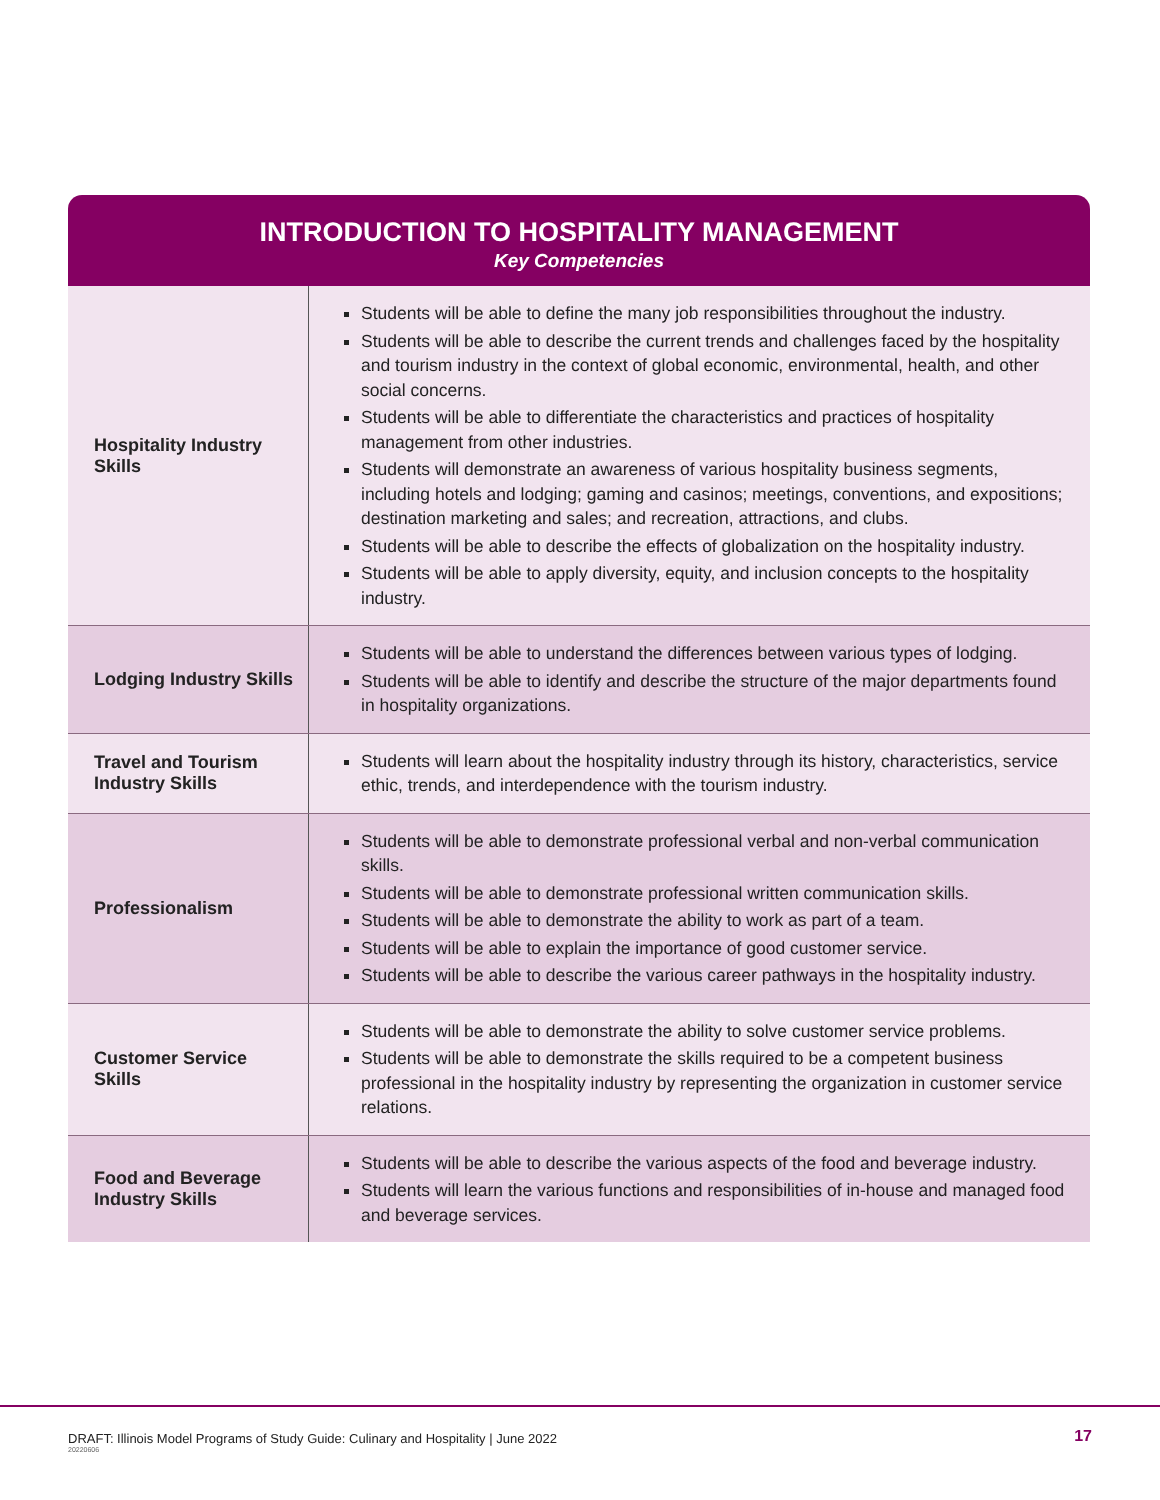INTRODUCTION TO HOSPITALITY MANAGEMENT
Key Competencies
| Hospitality Industry Skills | Students will be able to define the many job responsibilities throughout the industry. Students will be able to describe the current trends and challenges faced by the hospitality and tourism industry in the context of global economic, environmental, health, and other social concerns. Students will be able to differentiate the characteristics and practices of hospitality management from other industries. Students will demonstrate an awareness of various hospitality business segments, including hotels and lodging; gaming and casinos; meetings, conventions, and expositions; destination marketing and sales; and recreation, attractions, and clubs. Students will be able to describe the effects of globalization on the hospitality industry. Students will be able to apply diversity, equity, and inclusion concepts to the hospitality industry. |
| Lodging Industry Skills | Students will be able to understand the differences between various types of lodging. Students will be able to identify and describe the structure of the major departments found in hospitality organizations. |
| Travel and Tourism Industry Skills | Students will learn about the hospitality industry through its history, characteristics, service ethic, trends, and interdependence with the tourism industry. |
| Professionalism | Students will be able to demonstrate professional verbal and non-verbal communication skills. Students will be able to demonstrate professional written communication skills. Students will be able to demonstrate the ability to work as part of a team. Students will be able to explain the importance of good customer service. Students will be able to describe the various career pathways in the hospitality industry. |
| Customer Service Skills | Students will be able to demonstrate the ability to solve customer service problems. Students will be able to demonstrate the skills required to be a competent business professional in the hospitality industry by representing the organization in customer service relations. |
| Food and Beverage Industry Skills | Students will be able to describe the various aspects of the food and beverage industry. Students will learn the various functions and responsibilities of in-house and managed food and beverage services. |
DRAFT: Illinois Model Programs of Study Guide: Culinary and Hospitality | June 2022
20220606
17